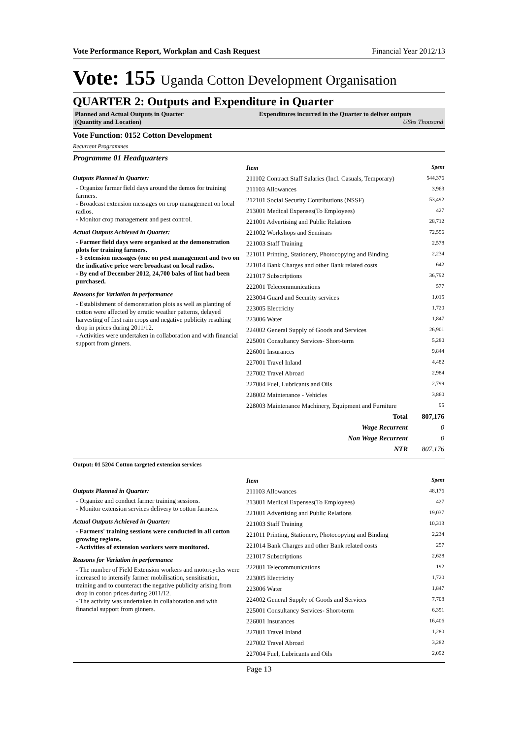Vote Performance Report, Workplan and Cash Request Financial Year 2012/13
Vote: 155 Uganda Cotton Development Organisation
QUARTER 2: Outputs and Expenditure in Quarter
Planned and Actual Outputs in Quarter
(Quantity and Location)
Expenditures incurred in the Quarter to deliver outputs
UShs Thousand
Vote Function: 0152 Cotton Development
Recurrent Programmes
Programme 01 Headquarters
Outputs Planned in Quarter:
- Organize farmer field days around the demos for training farmers.
- Broadcast extension messages on crop management on local radios.
- Monitor crop management and pest control.
Actual Outputs Achieved in Quarter:
- Farmer field days were organised at the demonstration plots for training farmers.
- 3 extension messages (one on pest management and two on the indicative price were broadcast on local radios.
- By end of December 2012, 24,700 bales of lint had been purchased.
Reasons for Variation in performance
- Establishment of demonstration plots as well as planting of cotton were affected by erratic weather patterns, delayed harvesting of first rain crops and negative publicity resulting drop in prices during 2011/12.
- Activities were undertaken in collaboration and with financial support from ginners.
| Item | Spent |
| --- | --- |
| 211102 Contract Staff Salaries (Incl. Casuals, Temporary) | 544,376 |
| 211103 Allowances | 3,963 |
| 212101 Social Security Contributions (NSSF) | 53,492 |
| 213001 Medical Expenses(To Employees) | 427 |
| 221001 Advertising and Public Relations | 28,712 |
| 221002 Workshops and Seminars | 72,556 |
| 221003 Staff Training | 2,578 |
| 221011 Printing, Stationery, Photocopying and Binding | 2,234 |
| 221014 Bank Charges and other Bank related costs | 642 |
| 221017 Subscriptions | 36,792 |
| 222001 Telecommunications | 577 |
| 223004 Guard and Security services | 1,015 |
| 223005 Electricity | 1,720 |
| 223006 Water | 1,847 |
| 224002 General Supply of Goods and Services | 26,901 |
| 225001 Consultancy Services- Short-term | 5,280 |
| 226001 Insurances | 9,844 |
| 227001 Travel Inland | 4,482 |
| 227002 Travel Abroad | 2,984 |
| 227004 Fuel, Lubricants and Oils | 2,799 |
| 228002 Maintenance - Vehicles | 3,860 |
| 228003 Maintenance Machinery, Equipment and Furniture | 95 |
| Total | 807,176 |
| Wage Recurrent | 0 |
| Non Wage Recurrent | 0 |
| NTR | 807,176 |
Output: 01 5204 Cotton targeted extension services
Outputs Planned in Quarter:
- Organize and conduct farmer training sessions.
- Monitor extension services delivery to cotton farmers.
Actual Outputs Achieved in Quarter:
- Farmers' training sessions were conducted in all cotton growing regions.
- Activities of extension workers were monitored.
Reasons for Variation in performance
- The number of Field Extension workers and motorcycles were increased to intensify farmer mobilisation, sensitisation, training and to counteract the negative publicity arising from drop in cotton prices during 2011/12.
- The activity was undertaken in collaboration and with financial support from ginners.
| Item | Spent |
| --- | --- |
| 211103 Allowances | 48,176 |
| 213001 Medical Expenses(To Employees) | 427 |
| 221001 Advertising and Public Relations | 19,037 |
| 221003 Staff Training | 10,313 |
| 221011 Printing, Stationery, Photocopying and Binding | 2,234 |
| 221014 Bank Charges and other Bank related costs | 257 |
| 221017 Subscriptions | 2,628 |
| 222001 Telecommunications | 192 |
| 223005 Electricity | 1,720 |
| 223006 Water | 1,847 |
| 224002 General Supply of Goods and Services | 7,708 |
| 225001 Consultancy Services- Short-term | 6,391 |
| 226001 Insurances | 16,406 |
| 227001 Travel Inland | 1,280 |
| 227002 Travel Abroad | 3,282 |
| 227004 Fuel, Lubricants and Oils | 2,052 |
Page 13